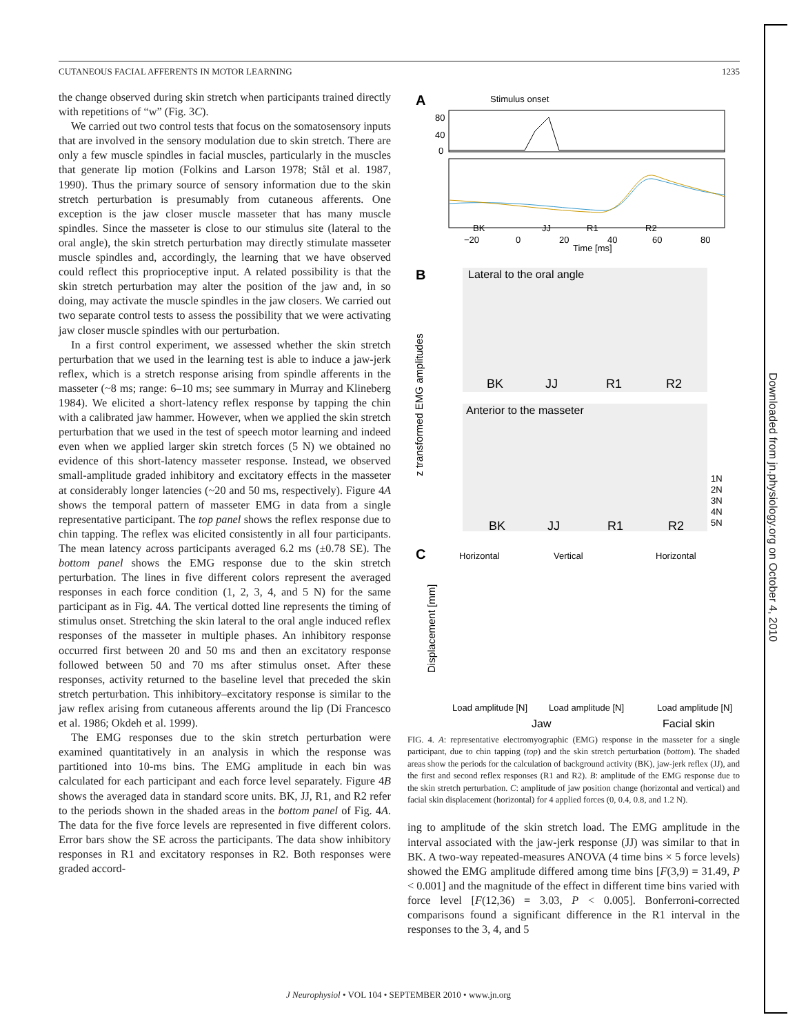CUTANEOUS FACIAL AFFERENTS IN MOTOR LEARNING 1235
the change observed during skin stretch when participants trained directly with repetitions of “w” (Fig. 3C).
We carried out two control tests that focus on the somatosensory inputs that are involved in the sensory modulation due to skin stretch. There are only a few muscle spindles in facial muscles, particularly in the muscles that generate lip motion (Folkins and Larson 1978; Stål et al. 1987, 1990). Thus the primary source of sensory information due to the skin stretch perturbation is presumably from cutaneous afferents. One exception is the jaw closer muscle masseter that has many muscle spindles. Since the masseter is close to our stimulus site (lateral to the oral angle), the skin stretch perturbation may directly stimulate masseter muscle spindles and, accordingly, the learning that we have observed could reflect this proprioceptive input. A related possibility is that the skin stretch perturbation may alter the position of the jaw and, in so doing, may activate the muscle spindles in the jaw closers. We carried out two separate control tests to assess the possibility that we were activating jaw closer muscle spindles with our perturbation.
In a first control experiment, we assessed whether the skin stretch perturbation that we used in the learning test is able to induce a jaw-jerk reflex, which is a stretch response arising from spindle afferents in the masseter (~8 ms; range: 6–10 ms; see summary in Murray and Klineberg 1984). We elicited a short-latency reflex response by tapping the chin with a calibrated jaw hammer. However, when we applied the skin stretch perturbation that we used in the test of speech motor learning and indeed even when we applied larger skin stretch forces (5 N) we obtained no evidence of this short-latency masseter response. Instead, we observed small-amplitude graded inhibitory and excitatory effects in the masseter at considerably longer latencies (~20 and 50 ms, respectively). Figure 4A shows the temporal pattern of masseter EMG in data from a single representative participant. The top panel shows the reflex response due to chin tapping. The reflex was elicited consistently in all four participants. The mean latency across participants averaged 6.2 ms (±0.78 SE). The bottom panel shows the EMG response due to the skin stretch perturbation. The lines in five different colors represent the averaged responses in each force condition (1, 2, 3, 4, and 5 N) for the same participant as in Fig. 4A. The vertical dotted line represents the timing of stimulus onset. Stretching the skin lateral to the oral angle induced reflex responses of the masseter in multiple phases. An inhibitory response occurred first between 20 and 50 ms and then an excitatory response followed between 50 and 70 ms after stimulus onset. After these responses, activity returned to the baseline level that preceded the skin stretch perturbation. This inhibitory–excitatory response is similar to the jaw reflex arising from cutaneous afferents around the lip (Di Francesco et al. 1986; Okdeh et al. 1999).
The EMG responses due to the skin stretch perturbation were examined quantitatively in an analysis in which the response was partitioned into 10-ms bins. The EMG amplitude in each bin was calculated for each participant and each force level separately. Figure 4B shows the averaged data in standard score units. BK, JJ, R1, and R2 refer to the periods shown in the shaded areas in the bottom panel of Fig. 4A. The data for the five force levels are represented in five different colors. Error bars show the SE across the participants. The data show inhibitory responses in R1 and excitatory responses in R2. Both responses were graded accord-
A
Stimulus onset
80
40
0
BK
JJ
R1
R2
−20
0
20
40
60
80
Time [ms]
B
Lateral to the oral angle
BK
JJ
R1
R2
Anterior to the masseter
BK
JJ
R1
R2
1N
2N
3N
4N
5N
z transformed EMG amplitudes
C
Horizontal
Vertical
Horizontal
Load amplitude [N]
Load amplitude [N]
Load amplitude [N]
Jaw
Facial skin
Displacement [mm]
FIG. 4. A: representative electromyographic (EMG) response in the masseter for a single participant, due to chin tapping (top) and the skin stretch perturbation (bottom). The shaded areas show the periods for the calculation of background activity (BK), jaw-jerk reflex (JJ), and the first and second reflex responses (R1 and R2). B: amplitude of the EMG response due to the skin stretch perturbation. C: amplitude of jaw position change (horizontal and vertical) and facial skin displacement (horizontal) for 4 applied forces (0, 0.4, 0.8, and 1.2 N).
ing to amplitude of the skin stretch load. The EMG amplitude in the interval associated with the jaw-jerk response (JJ) was similar to that in BK. A two-way repeated-measures ANOVA (4 time bins × 5 force levels) showed the EMG amplitude differed among time bins [F(3,9) = 31.49, P < 0.001] and the magnitude of the effect in different time bins varied with force level [F(12,36) = 3.03, P < 0.005]. Bonferroni-corrected comparisons found a significant difference in the R1 interval in the responses to the 3, 4, and 5
J Neurophysiol • VOL 104 • SEPTEMBER 2010 • www.jn.org
Downloaded from jn.physiology.org on October 4, 2010